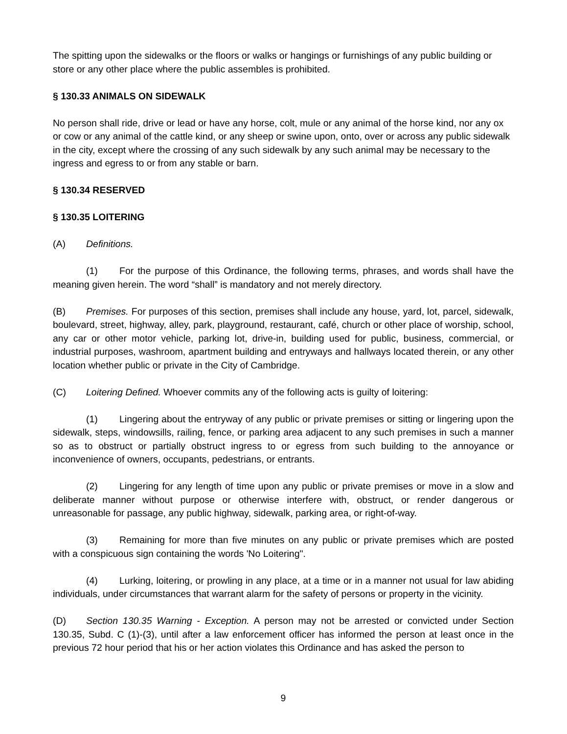The spitting upon the sidewalks or the floors or walks or hangings or furnishings of any public building or store or any other place where the public assembles is prohibited.
§ 130.33 ANIMALS ON SIDEWALK
No person shall ride, drive or lead or have any horse, colt, mule or any animal of the horse kind, nor any ox or cow or any animal of the cattle kind, or any sheep or swine upon, onto, over or across any public sidewalk in the city, except where the crossing of any such sidewalk by any such animal may be necessary to the ingress and egress to or from any stable or barn.
§ 130.34 RESERVED
§ 130.35 LOITERING
(A) Definitions.
(1) For the purpose of this Ordinance, the following terms, phrases, and words shall have the meaning given herein. The word “shall” is mandatory and not merely directory.
(B) Premises. For purposes of this section, premises shall include any house, yard, lot, parcel, sidewalk, boulevard, street, highway, alley, park, playground, restaurant, café, church or other place of worship, school, any car or other motor vehicle, parking lot, drive-in, building used for public, business, commercial, or industrial purposes, washroom, apartment building and entryways and hallways located therein, or any other location whether public or private in the City of Cambridge.
(C) Loitering Defined. Whoever commits any of the following acts is guilty of loitering:
(1) Lingering about the entryway of any public or private premises or sitting or lingering upon the sidewalk, steps, windowsills, railing, fence, or parking area adjacent to any such premises in such a manner so as to obstruct or partially obstruct ingress to or egress from such building to the annoyance or inconvenience of owners, occupants, pedestrians, or entrants.
(2) Lingering for any length of time upon any public or private premises or move in a slow and deliberate manner without purpose or otherwise interfere with, obstruct, or render dangerous or unreasonable for passage, any public highway, sidewalk, parking area, or right-of-way.
(3) Remaining for more than five minutes on any public or private premises which are posted with a conspicuous sign containing the words 'No Loitering".
(4) Lurking, loitering, or prowling in any place, at a time or in a manner not usual for law abiding individuals, under circumstances that warrant alarm for the safety of persons or property in the vicinity.
(D) Section 130.35 Warning - Exception. A person may not be arrested or convicted under Section 130.35, Subd. C (1)-(3), until after a law enforcement officer has informed the person at least once in the previous 72 hour period that his or her action violates this Ordinance and has asked the person to
9